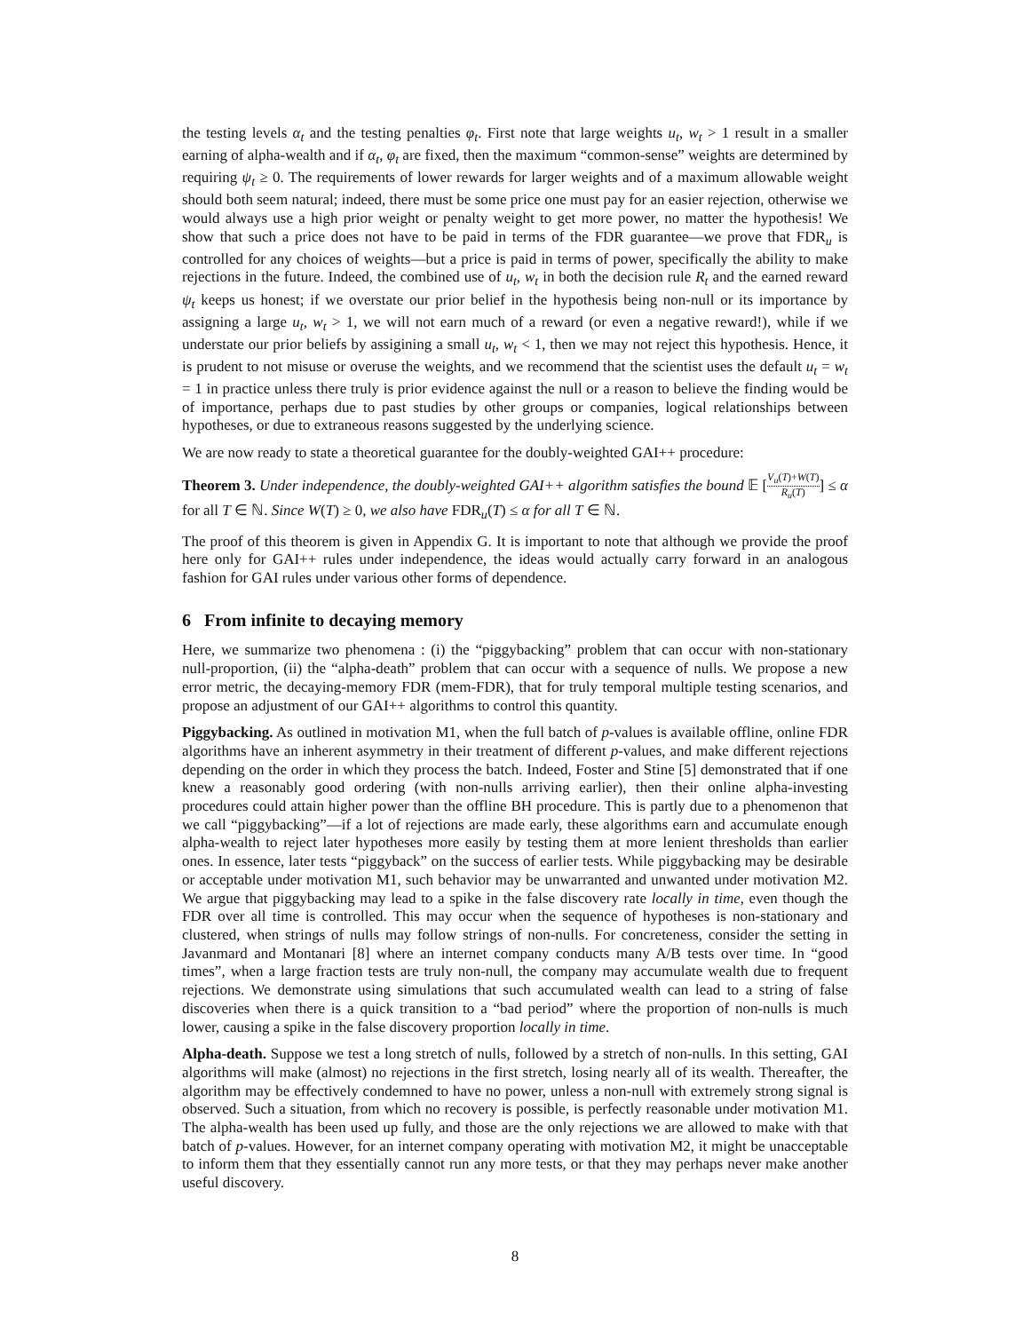the testing levels α<sub>t</sub> and the testing penalties φ<sub>t</sub>. First note that large weights u<sub>t</sub>, w<sub>t</sub> > 1 result in a smaller earning of alpha-wealth and if α<sub>t</sub>, φ<sub>t</sub> are fixed, then the maximum “common-sense” weights are determined by requiring ψ<sub>t</sub> ≥ 0. The requirements of lower rewards for larger weights and of a maximum allowable weight should both seem natural; indeed, there must be some price one must pay for an easier rejection, otherwise we would always use a high prior weight or penalty weight to get more power, no matter the hypothesis! We show that such a price does not have to be paid in terms of the FDR guarantee—we prove that FDR<sub>u</sub> is controlled for any choices of weights—but a price is paid in terms of power, specifically the ability to make rejections in the future. Indeed, the combined use of u<sub>t</sub>, w<sub>t</sub> in both the decision rule R<sub>t</sub> and the earned reward ψ<sub>t</sub> keeps us honest; if we overstate our prior belief in the hypothesis being non-null or its importance by assigning a large u<sub>t</sub>, w<sub>t</sub> > 1, we will not earn much of a reward (or even a negative reward!), while if we understate our prior beliefs by assigining a small u<sub>t</sub>, w<sub>t</sub> < 1, then we may not reject this hypothesis. Hence, it is prudent to not misuse or overuse the weights, and we recommend that the scientist uses the default u<sub>t</sub> = w<sub>t</sub> = 1 in practice unless there truly is prior evidence against the null or a reason to believe the finding would be of importance, perhaps due to past studies by other groups or companies, logical relationships between hypotheses, or due to extraneous reasons suggested by the underlying science.
We are now ready to state a theoretical guarantee for the doubly-weighted GAI++ procedure:
Theorem 3. Under independence, the doubly-weighted GAI++ algorithm satisfies the bound 𝔼 [V<sub>u</sub>(T)+W(T) R<sub>u</sub>(T)] ≤ α for all T ∈ ℕ. Since W(T) ≥ 0, we also have FDR<sub>u</sub>(T) ≤ α for all T ∈ ℕ.
The proof of this theorem is given in Appendix G. It is important to note that although we provide the proof here only for GAI++ rules under independence, the ideas would actually carry forward in an analogous fashion for GAI rules under various other forms of dependence.
6 From infinite to decaying memory
Here, we summarize two phenomena : (i) the “piggybacking” problem that can occur with non-stationary null-proportion, (ii) the “alpha-death” problem that can occur with a sequence of nulls. We propose a new error metric, the decaying-memory FDR (mem-FDR), that for truly temporal multiple testing scenarios, and propose an adjustment of our GAI++ algorithms to control this quantity.
Piggybacking. As outlined in motivation M1, when the full batch of p-values is available offline, online FDR algorithms have an inherent asymmetry in their treatment of different p-values, and make different rejections depending on the order in which they process the batch. Indeed, Foster and Stine [5] demonstrated that if one knew a reasonably good ordering (with non-nulls arriving earlier), then their online alpha-investing procedures could attain higher power than the offline BH procedure. This is partly due to a phenomenon that we call “piggybacking”—if a lot of rejections are made early, these algorithms earn and accumulate enough alpha-wealth to reject later hypotheses more easily by testing them at more lenient thresholds than earlier ones. In essence, later tests “piggyback” on the success of earlier tests. While piggybacking may be desirable or acceptable under motivation M1, such behavior may be unwarranted and unwanted under motivation M2. We argue that piggybacking may lead to a spike in the false discovery rate locally in time, even though the FDR over all time is controlled. This may occur when the sequence of hypotheses is non-stationary and clustered, when strings of nulls may follow strings of non-nulls. For concreteness, consider the setting in Javanmard and Montanari [8] where an internet company conducts many A/B tests over time. In “good times”, when a large fraction tests are truly non-null, the company may accumulate wealth due to frequent rejections. We demonstrate using simulations that such accumulated wealth can lead to a string of false discoveries when there is a quick transition to a “bad period” where the proportion of non-nulls is much lower, causing a spike in the false discovery proportion locally in time.
Alpha-death. Suppose we test a long stretch of nulls, followed by a stretch of non-nulls. In this setting, GAI algorithms will make (almost) no rejections in the first stretch, losing nearly all of its wealth. Thereafter, the algorithm may be effectively condemned to have no power, unless a non-null with extremely strong signal is observed. Such a situation, from which no recovery is possible, is perfectly reasonable under motivation M1. The alpha-wealth has been used up fully, and those are the only rejections we are allowed to make with that batch of p-values. However, for an internet company operating with motivation M2, it might be unacceptable to inform them that they essentially cannot run any more tests, or that they may perhaps never make another useful discovery.
8